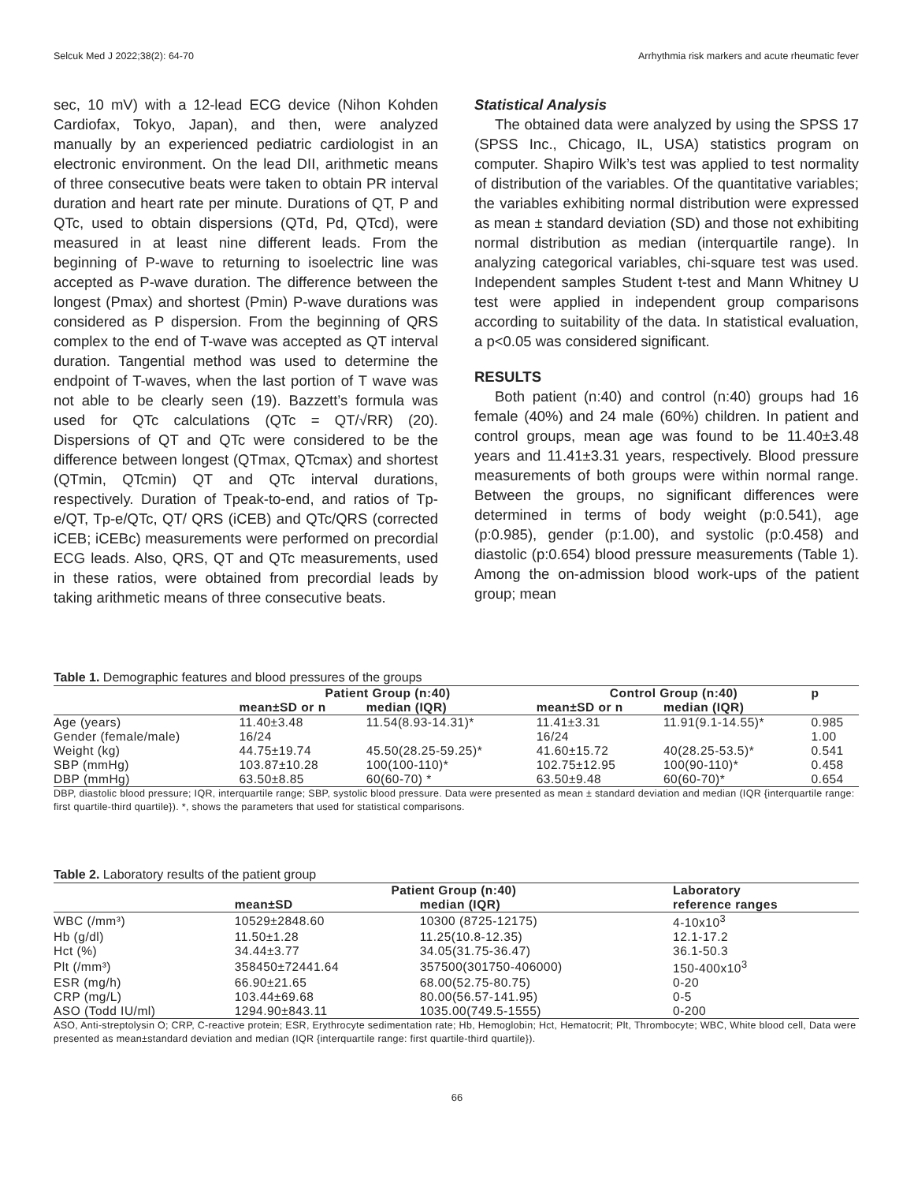Selcuk Med J 2022;38(2): 64-70 Arrhythmia risk markers and acute rheumatic fever
sec, 10 mV) with a 12-lead ECG device (Nihon Kohden Cardiofax, Tokyo, Japan), and then, were analyzed manually by an experienced pediatric cardiologist in an electronic environment. On the lead DII, arithmetic means of three consecutive beats were taken to obtain PR interval duration and heart rate per minute. Durations of QT, P and QTc, used to obtain dispersions (QTd, Pd, QTcd), were measured in at least nine different leads. From the beginning of P-wave to returning to isoelectric line was accepted as P-wave duration. The difference between the longest (Pmax) and shortest (Pmin) P-wave durations was considered as P dispersion. From the beginning of QRS complex to the end of T-wave was accepted as QT interval duration. Tangential method was used to determine the endpoint of T-waves, when the last portion of T wave was not able to be clearly seen (19). Bazzett’s formula was used for QTc calculations (QTc = QT/√RR) (20). Dispersions of QT and QTc were considered to be the difference between longest (QTmax, QTcmax) and shortest (QTmin, QTcmin) QT and QTc interval durations, respectively. Duration of Tpeak-to-end, and ratios of Tp-e/QT, Tp-e/QTc, QT/ QRS (iCEB) and QTc/QRS (corrected iCEB; iCEBc) measurements were performed on precordial ECG leads. Also, QRS, QT and QTc measurements, used in these ratios, were obtained from precordial leads by taking arithmetic means of three consecutive beats.
Statistical Analysis
The obtained data were analyzed by using the SPSS 17 (SPSS Inc., Chicago, IL, USA) statistics program on computer. Shapiro Wilk’s test was applied to test normality of distribution of the variables. Of the quantitative variables; the variables exhibiting normal distribution were expressed as mean ± standard deviation (SD) and those not exhibiting normal distribution as median (interquartile range). In analyzing categorical variables, chi-square test was used. Independent samples Student t-test and Mann Whitney U test were applied in independent group comparisons according to suitability of the data. In statistical evaluation, a p<0.05 was considered significant.
RESULTS
Both patient (n:40) and control (n:40) groups had 16 female (40%) and 24 male (60%) children. In patient and control groups, mean age was found to be 11.40±3.48 years and 11.41±3.31 years, respectively. Blood pressure measurements of both groups were within normal range. Between the groups, no significant differences were determined in terms of body weight (p:0.541), age (p:0.985), gender (p:1.00), and systolic (p:0.458) and diastolic (p:0.654) blood pressure measurements (Table 1). Among the on-admission blood work-ups of the patient group; mean
Table 1. Demographic features and blood pressures of the groups
| | Patient Group (n:40) | | Control Group (n:40) | | p |
| --- | --- | --- | --- | --- | --- |
| | mean±SD or n | median (IQR) | mean±SD or n | median (IQR) | |
| Age (years) | 11.40±3.48 | 11.54(8.93-14.31)* | 11.41±3.31 | 11.91(9.1-14.55)* | 0.985 |
| Gender (female/male) | 16/24 | | 16/24 | | 1.00 |
| Weight (kg) | 44.75±19.74 | 45.50(28.25-59.25)* | 41.60±15.72 | 40(28.25-53.5)* | 0.541 |
| SBP (mmHg) | 103.87±10.28 | 100(100-110)* | 102.75±12.95 | 100(90-110)* | 0.458 |
| DBP (mmHg) | 63.50±8.85 | 60(60-70) * | 63.50±9.48 | 60(60-70)* | 0.654 |
DBP, diastolic blood pressure; IQR, interquartile range; SBP, systolic blood pressure. Data were presented as mean ± standard deviation and median (IQR {interquartile range: first quartile-third quartile}). *, shows the parameters that used for statistical comparisons.
Table 2. Laboratory results of the patient group
| | Patient Group (n:40) | | Laboratory |
| --- | --- | --- | --- |
| | mean±SD | median (IQR) | reference ranges |
| WBC (/mm³) | 10529±2848.60 | 10300 (8725-12175) | 4-10x10<sup>3</sup> |
| Hb (g/dl) | 11.50±1.28 | 11.25(10.8-12.35) | 12.1-17.2 |
| Hct (%) | 34.44±3.77 | 34.05(31.75-36.47) | 36.1-50.3 |
| Plt (/mm³) | 358450±72441.64 | 357500(301750-406000) | 150-400x10<sup>3</sup> |
| ESR (mg/h) | 66.90±21.65 | 68.00(52.75-80.75) | 0-20 |
| CRP (mg/L) | 103.44±69.68 | 80.00(56.57-141.95) | 0-5 |
| ASO (Todd IU/ml) | 1294.90±843.11 | 1035.00(749.5-1555) | 0-200 |
ASO, Anti-streptolysin O; CRP, C-reactive protein; ESR, Erythrocyte sedimentation rate; Hb, Hemoglobin; Hct, Hematocrit; Plt, Thrombocyte; WBC, White blood cell, Data were presented as mean±standard deviation and median (IQR {interquartile range: first quartile-third quartile}).
66